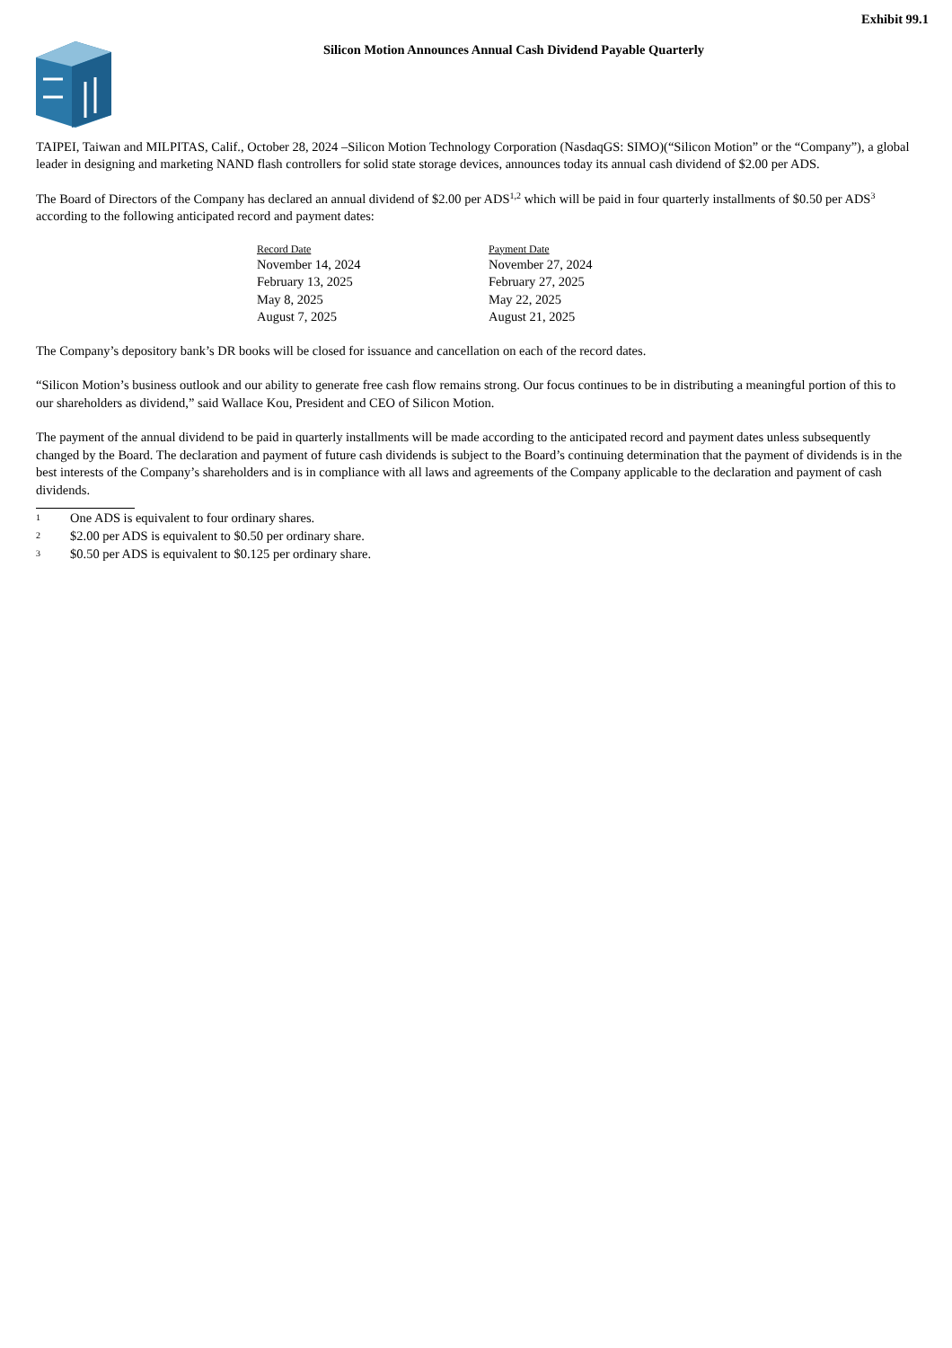Exhibit 99.1
Silicon Motion Announces Annual Cash Dividend Payable Quarterly
TAIPEI, Taiwan and MILPITAS, Calif., October 28, 2024 –Silicon Motion Technology Corporation (NasdaqGS: SIMO)(“Silicon Motion” or the “Company”), a global leader in designing and marketing NAND flash controllers for solid state storage devices, announces today its annual cash dividend of $2.00 per ADS.
The Board of Directors of the Company has declared an annual dividend of $2.00 per ADS<sup>1,2</sup> which will be paid in four quarterly installments of $0.50 per ADS<sup>3</sup> according to the following anticipated record and payment dates:
| Record Date | Payment Date |
| --- | --- |
| November 14, 2024 | November 27, 2024 |
| February 13, 2025 | February 27, 2025 |
| May 8, 2025 | May 22, 2025 |
| August 7, 2025 | August 21, 2025 |
The Company’s depository bank’s DR books will be closed for issuance and cancellation on each of the record dates.
“Silicon Motion’s business outlook and our ability to generate free cash flow remains strong. Our focus continues to be in distributing a meaningful portion of this to our shareholders as dividend,” said Wallace Kou, President and CEO of Silicon Motion.
The payment of the annual dividend to be paid in quarterly installments will be made according to the anticipated record and payment dates unless subsequently changed by the Board. The declaration and payment of future cash dividends is subject to the Board’s continuing determination that the payment of dividends is in the best interests of the Company’s shareholders and is in compliance with all laws and agreements of the Company applicable to the declaration and payment of cash dividends.
1 One ADS is equivalent to four ordinary shares.
2 $2.00 per ADS is equivalent to $0.50 per ordinary share.
3 $0.50 per ADS is equivalent to $0.125 per ordinary share.